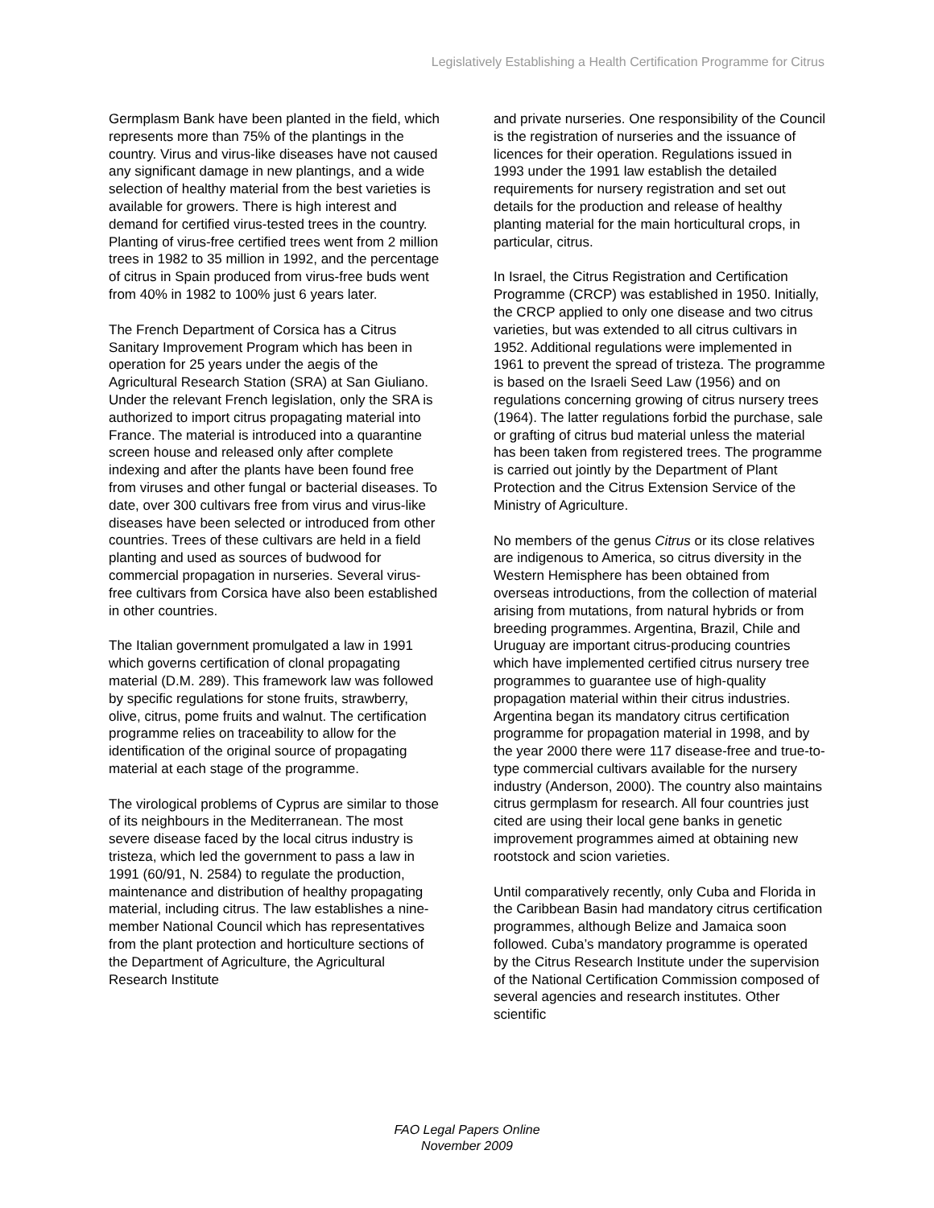Legislatively Establishing a Health Certification Programme for Citrus
Germplasm Bank have been planted in the field, which represents more than 75% of the plantings in the country. Virus and virus-like diseases have not caused any significant damage in new plantings, and a wide selection of healthy material from the best varieties is available for growers. There is high interest and demand for certified virus-tested trees in the country. Planting of virus-free certified trees went from 2 million trees in 1982 to 35 million in 1992, and the percentage of citrus in Spain produced from virus-free buds went from 40% in 1982 to 100% just 6 years later.
The French Department of Corsica has a Citrus Sanitary Improvement Program which has been in operation for 25 years under the aegis of the Agricultural Research Station (SRA) at San Giuliano. Under the relevant French legislation, only the SRA is authorized to import citrus propagating material into France. The material is introduced into a quarantine screen house and released only after complete indexing and after the plants have been found free from viruses and other fungal or bacterial diseases. To date, over 300 cultivars free from virus and virus-like diseases have been selected or introduced from other countries. Trees of these cultivars are held in a field planting and used as sources of budwood for commercial propagation in nurseries. Several virus-free cultivars from Corsica have also been established in other countries.
The Italian government promulgated a law in 1991 which governs certification of clonal propagating material (D.M. 289). This framework law was followed by specific regulations for stone fruits, strawberry, olive, citrus, pome fruits and walnut. The certification programme relies on traceability to allow for the identification of the original source of propagating material at each stage of the programme.
The virological problems of Cyprus are similar to those of its neighbours in the Mediterranean. The most severe disease faced by the local citrus industry is tristeza, which led the government to pass a law in 1991 (60/91, N. 2584) to regulate the production, maintenance and distribution of healthy propagating material, including citrus. The law establishes a nine-member National Council which has representatives from the plant protection and horticulture sections of the Department of Agriculture, the Agricultural Research Institute
and private nurseries. One responsibility of the Council is the registration of nurseries and the issuance of licences for their operation. Regulations issued in 1993 under the 1991 law establish the detailed requirements for nursery registration and set out details for the production and release of healthy planting material for the main horticultural crops, in particular, citrus.
In Israel, the Citrus Registration and Certification Programme (CRCP) was established in 1950. Initially, the CRCP applied to only one disease and two citrus varieties, but was extended to all citrus cultivars in 1952. Additional regulations were implemented in 1961 to prevent the spread of tristeza. The programme is based on the Israeli Seed Law (1956) and on regulations concerning growing of citrus nursery trees (1964). The latter regulations forbid the purchase, sale or grafting of citrus bud material unless the material has been taken from registered trees. The programme is carried out jointly by the Department of Plant Protection and the Citrus Extension Service of the Ministry of Agriculture.
No members of the genus Citrus or its close relatives are indigenous to America, so citrus diversity in the Western Hemisphere has been obtained from overseas introductions, from the collection of material arising from mutations, from natural hybrids or from breeding programmes. Argentina, Brazil, Chile and Uruguay are important citrus-producing countries which have implemented certified citrus nursery tree programmes to guarantee use of high-quality propagation material within their citrus industries. Argentina began its mandatory citrus certification programme for propagation material in 1998, and by the year 2000 there were 117 disease-free and true-to-type commercial cultivars available for the nursery industry (Anderson, 2000). The country also maintains citrus germplasm for research. All four countries just cited are using their local gene banks in genetic improvement programmes aimed at obtaining new rootstock and scion varieties.
Until comparatively recently, only Cuba and Florida in the Caribbean Basin had mandatory citrus certification programmes, although Belize and Jamaica soon followed. Cuba’s mandatory programme is operated by the Citrus Research Institute under the supervision of the National Certification Commission composed of several agencies and research institutes. Other scientific
FAO Legal Papers Online
November 2009